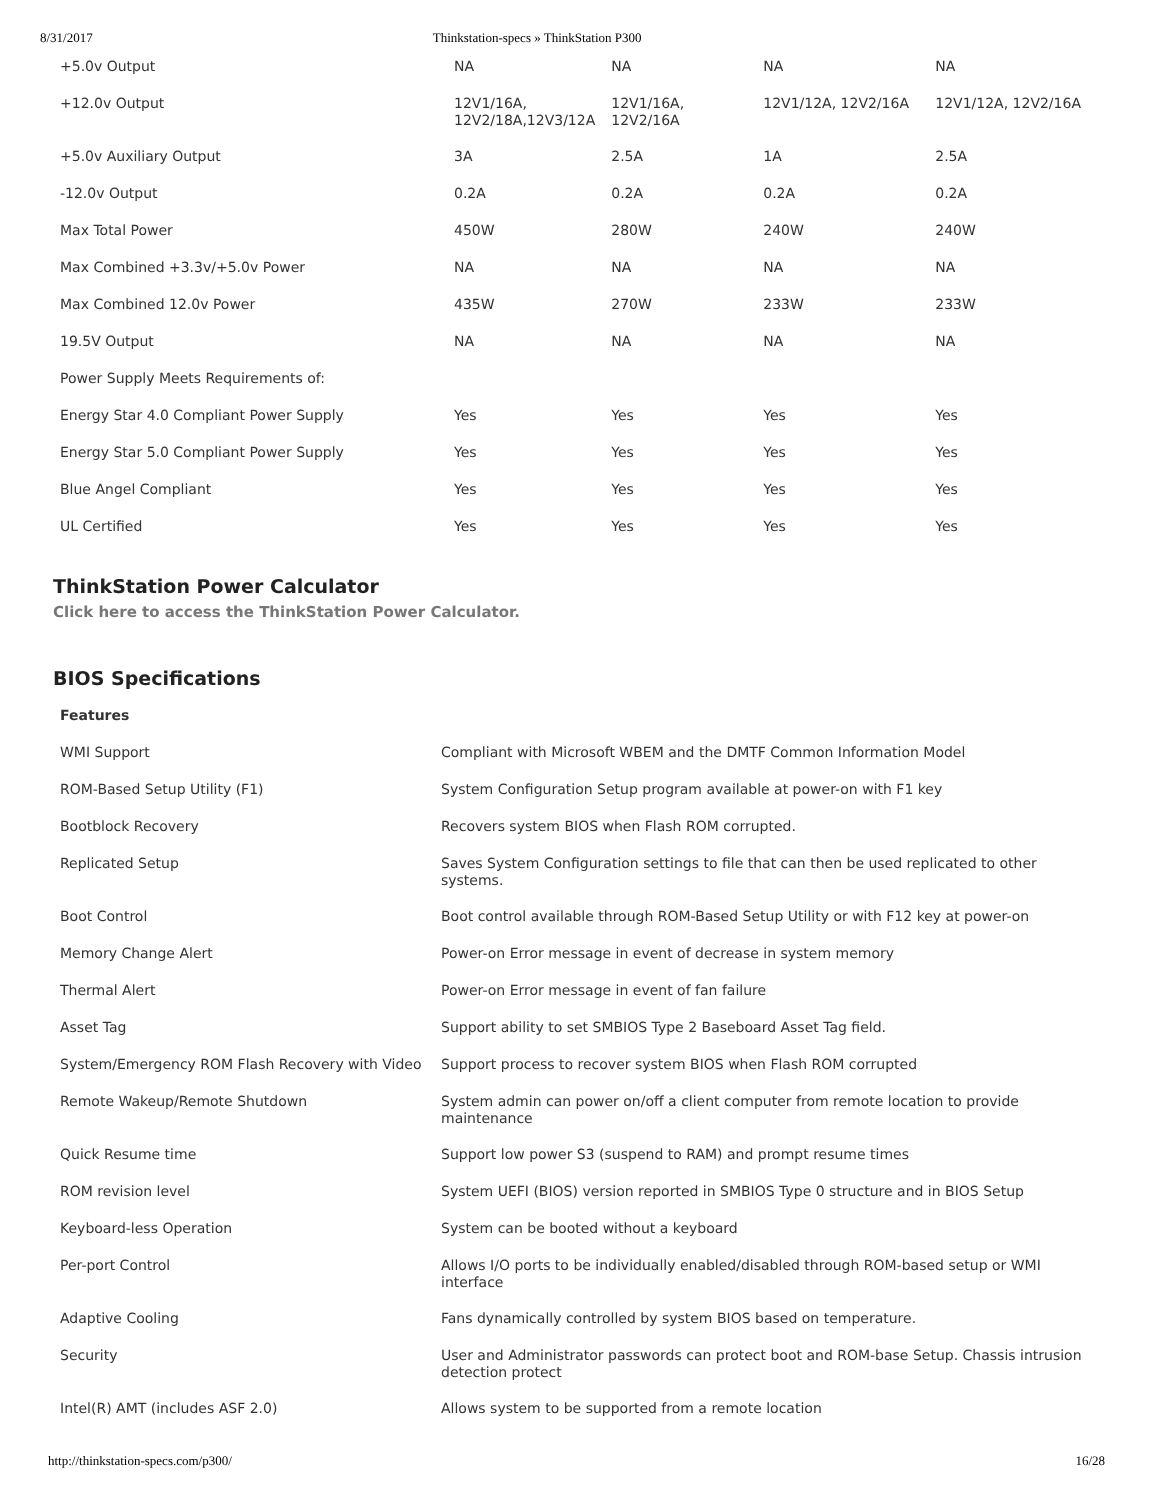8/31/2017 Thinkstation-specs » ThinkStation P300
| +5.0v Output | NA | NA | NA | NA |
| +12.0v Output | 12V1/16A, 12V2/18A,12V3/12A | 12V1/16A, 12V2/16A | 12V1/12A, 12V2/16A | 12V1/12A, 12V2/16A |
| +5.0v Auxiliary Output | 3A | 2.5A | 1A | 2.5A |
| -12.0v Output | 0.2A | 0.2A | 0.2A | 0.2A |
| Max Total Power | 450W | 280W | 240W | 240W |
| Max Combined +3.3v/+5.0v Power | NA | NA | NA | NA |
| Max Combined 12.0v Power | 435W | 270W | 233W | 233W |
| 19.5V Output | NA | NA | NA | NA |
| Power Supply Meets Requirements of: | | | | |
| Energy Star 4.0 Compliant Power Supply | Yes | Yes | Yes | Yes |
| Energy Star 5.0 Compliant Power Supply | Yes | Yes | Yes | Yes |
| Blue Angel Compliant | Yes | Yes | Yes | Yes |
| UL Certified | Yes | Yes | Yes | Yes |
ThinkStation Power Calculator
Click here to access the ThinkStation Power Calculator.
BIOS Specifications
| Features | |
| WMI Support | Compliant with Microsoft WBEM and the DMTF Common Information Model |
| ROM-Based Setup Utility (F1) | System Configuration Setup program available at power-on with F1 key |
| Bootblock Recovery | Recovers system BIOS when Flash ROM corrupted. |
| Replicated Setup | Saves System Configuration settings to file that can then be used replicated to other systems. |
| Boot Control | Boot control available through ROM-Based Setup Utility or with F12 key at power-on |
| Memory Change Alert | Power-on Error message in event of decrease in system memory |
| Thermal Alert | Power-on Error message in event of fan failure |
| Asset Tag | Support ability to set SMBIOS Type 2 Baseboard Asset Tag field. |
| System/Emergency ROM Flash Recovery with Video | Support process to recover system BIOS when Flash ROM corrupted |
| Remote Wakeup/Remote Shutdown | System admin can power on/off a client computer from remote location to provide maintenance |
| Quick Resume time | Support low power S3 (suspend to RAM) and prompt resume times |
| ROM revision level | System UEFI (BIOS) version reported in SMBIOS Type 0 structure and in BIOS Setup |
| Keyboard-less Operation | System can be booted without a keyboard |
| Per-port Control | Allows I/O ports to be individually enabled/disabled through ROM-based setup or WMI interface |
| Adaptive Cooling | Fans dynamically controlled by system BIOS based on temperature. |
| Security | User and Administrator passwords can protect boot and ROM-base Setup. Chassis intrusion detection protect |
| Intel(R) AMT (includes ASF 2.0) | Allows system to be supported from a remote location |
http://thinkstation-specs.com/p300/ 16/28